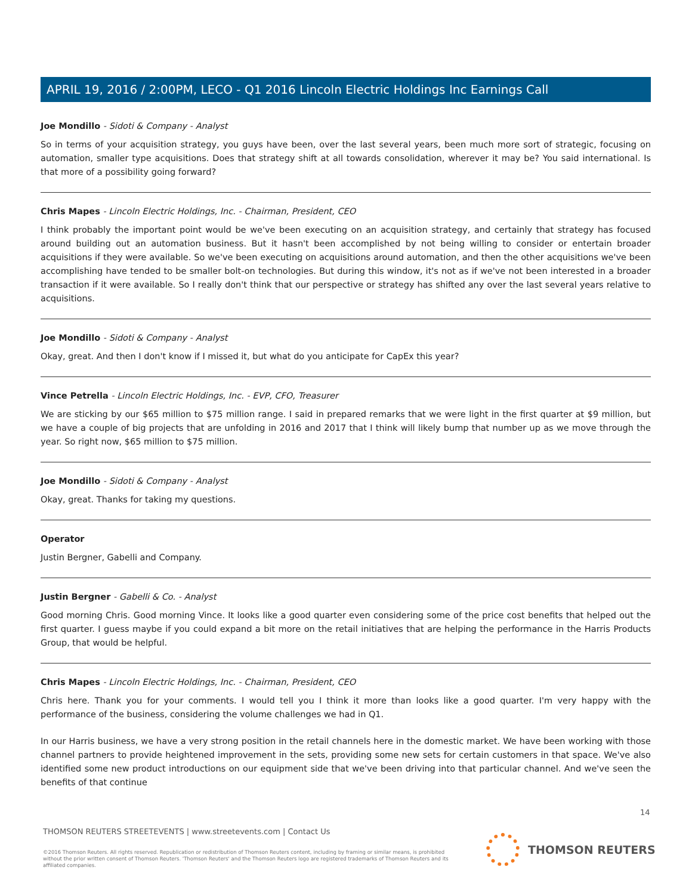APRIL 19, 2016 / 2:00PM, LECO - Q1 2016 Lincoln Electric Holdings Inc Earnings Call
Joe Mondillo - Sidoti & Company - Analyst
So in terms of your acquisition strategy, you guys have been, over the last several years, been much more sort of strategic, focusing on automation, smaller type acquisitions. Does that strategy shift at all towards consolidation, wherever it may be? You said international. Is that more of a possibility going forward?
Chris Mapes - Lincoln Electric Holdings, Inc. - Chairman, President, CEO
I think probably the important point would be we've been executing on an acquisition strategy, and certainly that strategy has focused around building out an automation business. But it hasn't been accomplished by not being willing to consider or entertain broader acquisitions if they were available. So we've been executing on acquisitions around automation, and then the other acquisitions we've been accomplishing have tended to be smaller bolt-on technologies. But during this window, it's not as if we've not been interested in a broader transaction if it were available. So I really don't think that our perspective or strategy has shifted any over the last several years relative to acquisitions.
Joe Mondillo - Sidoti & Company - Analyst
Okay, great. And then I don't know if I missed it, but what do you anticipate for CapEx this year?
Vince Petrella - Lincoln Electric Holdings, Inc. - EVP, CFO, Treasurer
We are sticking by our $65 million to $75 million range. I said in prepared remarks that we were light in the first quarter at $9 million, but we have a couple of big projects that are unfolding in 2016 and 2017 that I think will likely bump that number up as we move through the year. So right now, $65 million to $75 million.
Joe Mondillo - Sidoti & Company - Analyst
Okay, great. Thanks for taking my questions.
Operator
Justin Bergner, Gabelli and Company.
Justin Bergner - Gabelli & Co. - Analyst
Good morning Chris. Good morning Vince. It looks like a good quarter even considering some of the price cost benefits that helped out the first quarter. I guess maybe if you could expand a bit more on the retail initiatives that are helping the performance in the Harris Products Group, that would be helpful.
Chris Mapes - Lincoln Electric Holdings, Inc. - Chairman, President, CEO
Chris here. Thank you for your comments. I would tell you I think it more than looks like a good quarter. I'm very happy with the performance of the business, considering the volume challenges we had in Q1.
In our Harris business, we have a very strong position in the retail channels here in the domestic market. We have been working with those channel partners to provide heightened improvement in the sets, providing some new sets for certain customers in that space. We've also identified some new product introductions on our equipment side that we've been driving into that particular channel. And we've seen the benefits of that continue
14
THOMSON REUTERS STREETEVENTS | www.streetevents.com | Contact Us
©2016 Thomson Reuters. All rights reserved. Republication or redistribution of Thomson Reuters content, including by framing or similar means, is prohibited without the prior written consent of Thomson Reuters. 'Thomson Reuters' and the Thomson Reuters logo are registered trademarks of Thomson Reuters and its affiliated companies.
THOMSON REUTERS